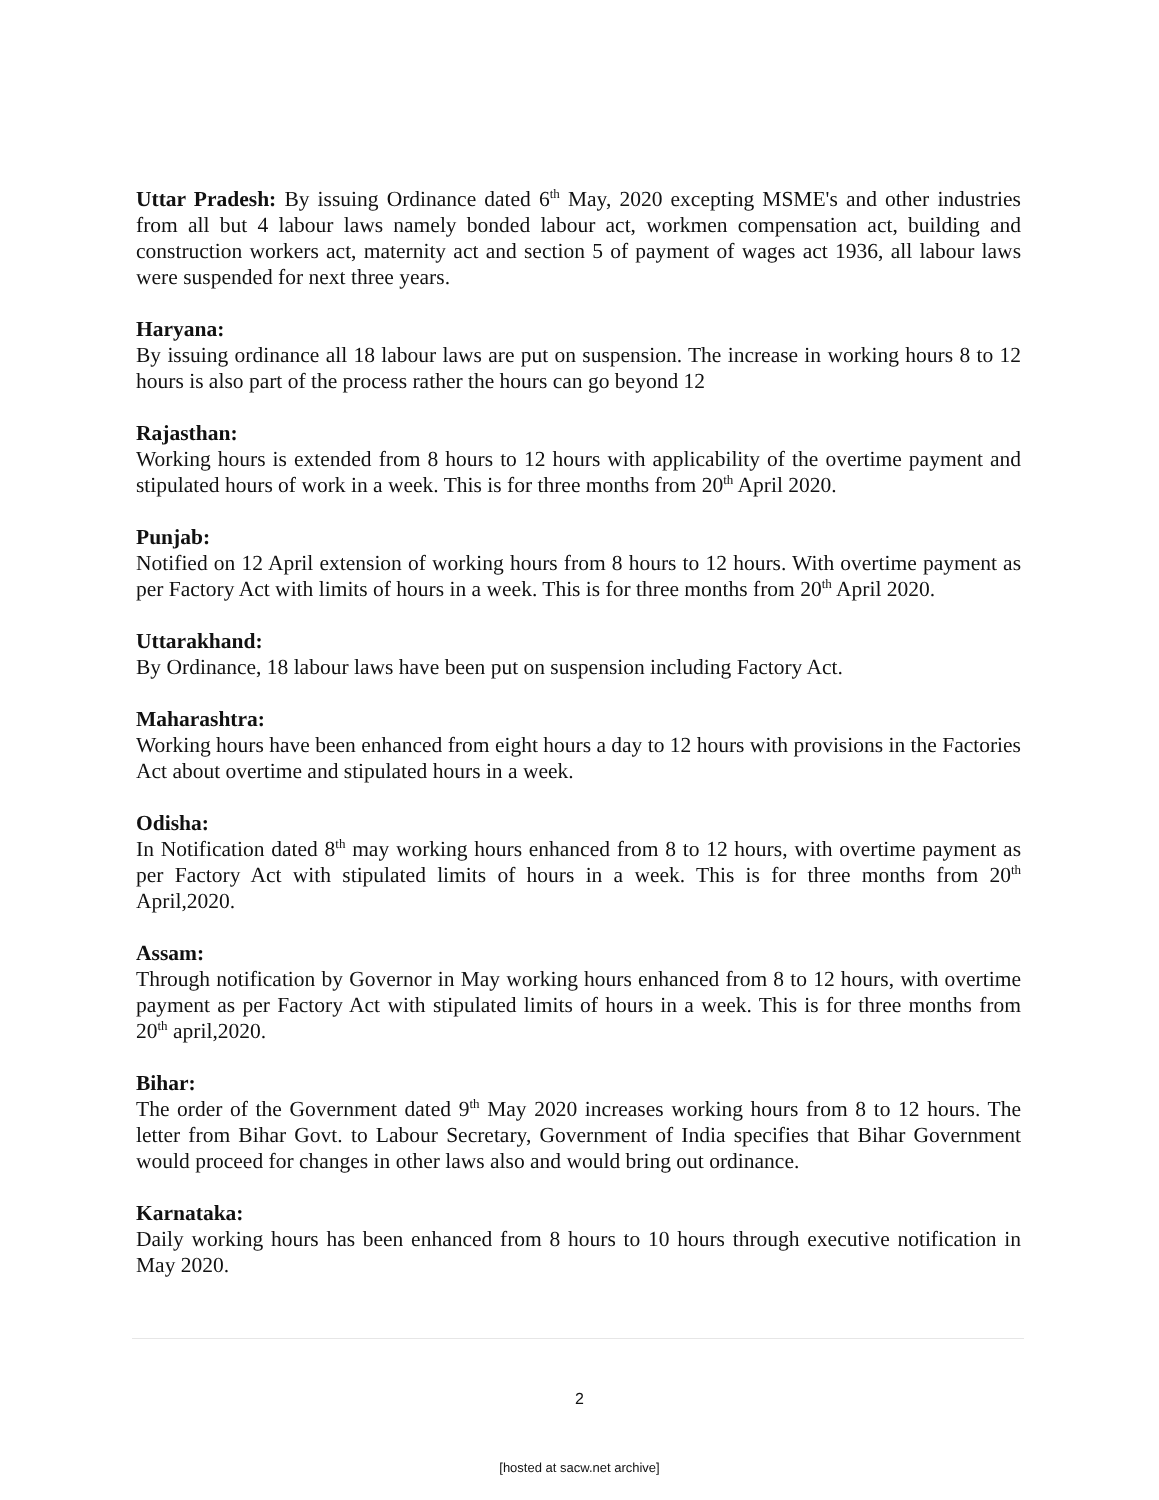Uttar Pradesh: By issuing Ordinance dated 6<sup>th</sup> May, 2020 excepting MSME's and other industries from all but 4 labour laws namely bonded labour act, workmen compensation act, building and construction workers act, maternity act and section 5 of payment of wages act 1936, all labour laws were suspended for next three years.
Haryana:
By issuing ordinance all 18 labour laws are put on suspension. The increase in working hours 8 to 12 hours is also part of the process rather the hours can go beyond 12
Rajasthan:
Working hours is extended from 8 hours to 12 hours with applicability of the overtime payment and stipulated hours of work in a week. This is for three months from 20<sup>th</sup> April 2020.
Punjab:
Notified on 12 April extension of working hours from 8 hours to 12 hours. With overtime payment as per Factory Act with limits of hours in a week. This is for three months from 20<sup>th</sup> April 2020.
Uttarakhand:
By Ordinance, 18 labour laws have been put on suspension including Factory Act.
Maharashtra:
Working hours have been enhanced from eight hours a day to 12 hours with provisions in the Factories Act about overtime and stipulated hours in a week.
Odisha:
In Notification dated 8<sup>th</sup> may working hours enhanced from 8 to 12 hours, with overtime payment as per Factory Act with stipulated limits of hours in a week. This is for three months from 20<sup>th</sup> April,2020.
Assam:
Through notification by Governor in May working hours enhanced from 8 to 12 hours, with overtime payment as per Factory Act with stipulated limits of hours in a week. This is for three months from 20<sup>th</sup> april,2020.
Bihar:
The order of the Government dated 9<sup>th</sup> May 2020 increases working hours from 8 to 12 hours. The letter from Bihar Govt. to Labour Secretary, Government of India specifies that Bihar Government would proceed for changes in other laws also and would bring out ordinance.
Karnataka:
Daily working hours has been enhanced from 8 hours to 10 hours through executive notification in May 2020.
2
[hosted at sacw.net archive]